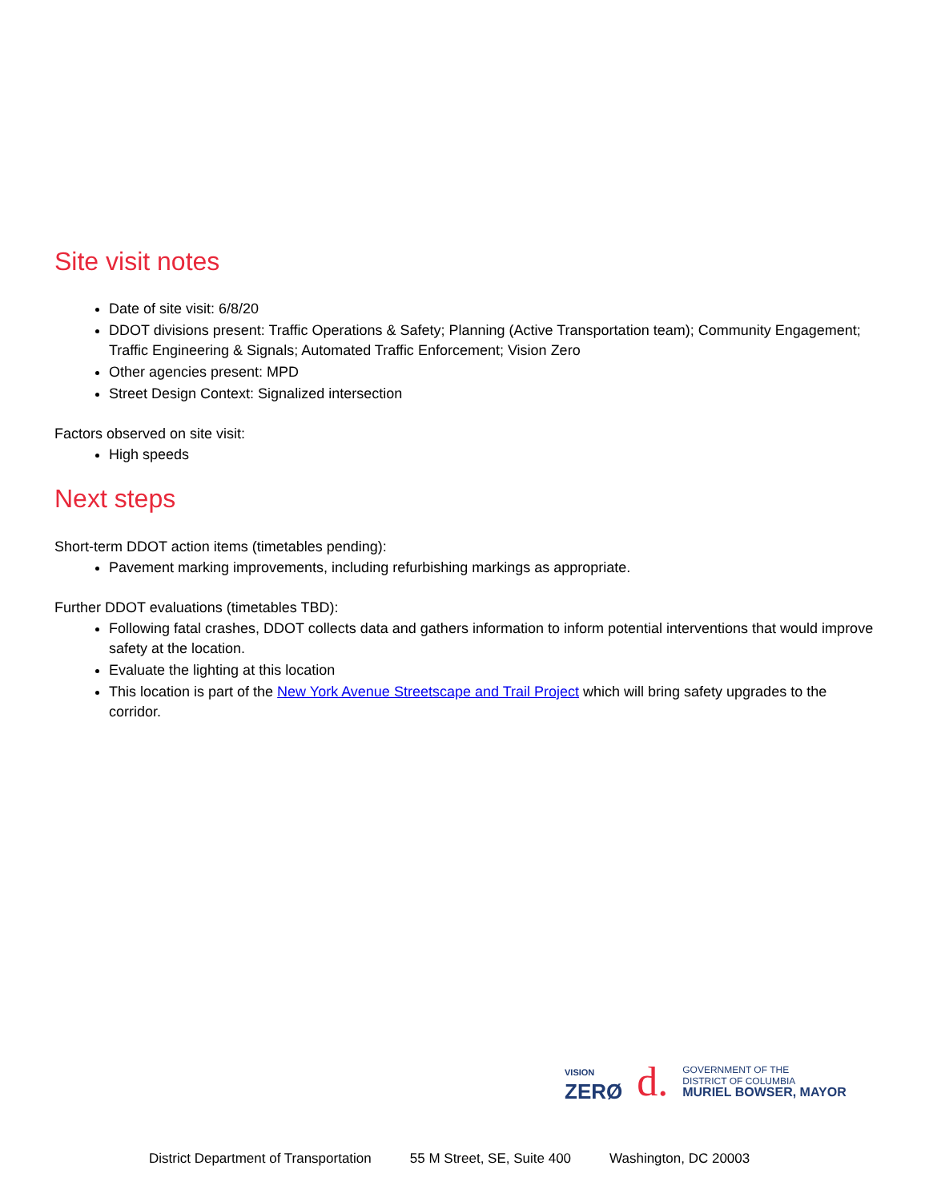Site visit notes
Date of site visit: 6/8/20
DDOT divisions present: Traffic Operations & Safety; Planning (Active Transportation team); Community Engagement; Traffic Engineering & Signals; Automated Traffic Enforcement; Vision Zero
Other agencies present: MPD
Street Design Context: Signalized intersection
Factors observed on site visit:
High speeds
Next steps
Short-term DDOT action items (timetables pending):
Pavement marking improvements, including refurbishing markings as appropriate.
Further DDOT evaluations (timetables TBD):
Following fatal crashes, DDOT collects data and gathers information to inform potential interventions that would improve safety at the location.
Evaluate the lighting at this location
This location is part of the New York Avenue Streetscape and Trail Project which will bring safety upgrades to the corridor.
VISION
ZERØ
d.
GOVERNMENT OF THE
DISTRICT OF COLUMBIA
MURIEL BOWSER, MAYOR
District Department of Transportation 55 M Street, SE, Suite 400 Washington, DC 20003